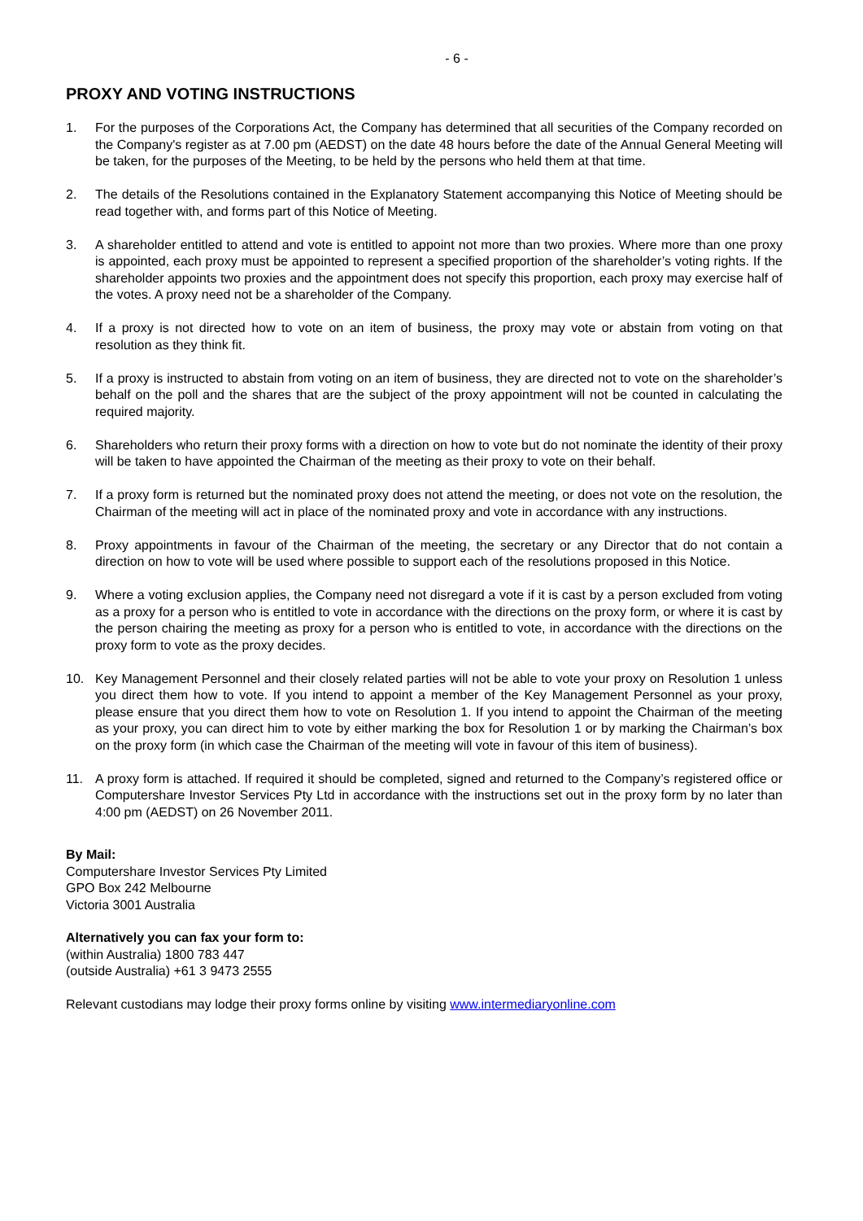- 6 -
PROXY AND VOTING INSTRUCTIONS
1. For the purposes of the Corporations Act, the Company has determined that all securities of the Company recorded on the Company's register as at 7.00 pm (AEDST) on the date 48 hours before the date of the Annual General Meeting will be taken, for the purposes of the Meeting, to be held by the persons who held them at that time.
2. The details of the Resolutions contained in the Explanatory Statement accompanying this Notice of Meeting should be read together with, and forms part of this Notice of Meeting.
3. A shareholder entitled to attend and vote is entitled to appoint not more than two proxies. Where more than one proxy is appointed, each proxy must be appointed to represent a specified proportion of the shareholder’s voting rights. If the shareholder appoints two proxies and the appointment does not specify this proportion, each proxy may exercise half of the votes. A proxy need not be a shareholder of the Company.
4. If a proxy is not directed how to vote on an item of business, the proxy may vote or abstain from voting on that resolution as they think fit.
5. If a proxy is instructed to abstain from voting on an item of business, they are directed not to vote on the shareholder’s behalf on the poll and the shares that are the subject of the proxy appointment will not be counted in calculating the required majority.
6. Shareholders who return their proxy forms with a direction on how to vote but do not nominate the identity of their proxy will be taken to have appointed the Chairman of the meeting as their proxy to vote on their behalf.
7. If a proxy form is returned but the nominated proxy does not attend the meeting, or does not vote on the resolution, the Chairman of the meeting will act in place of the nominated proxy and vote in accordance with any instructions.
8. Proxy appointments in favour of the Chairman of the meeting, the secretary or any Director that do not contain a direction on how to vote will be used where possible to support each of the resolutions proposed in this Notice.
9. Where a voting exclusion applies, the Company need not disregard a vote if it is cast by a person excluded from voting as a proxy for a person who is entitled to vote in accordance with the directions on the proxy form, or where it is cast by the person chairing the meeting as proxy for a person who is entitled to vote, in accordance with the directions on the proxy form to vote as the proxy decides.
10. Key Management Personnel and their closely related parties will not be able to vote your proxy on Resolution 1 unless you direct them how to vote. If you intend to appoint a member of the Key Management Personnel as your proxy, please ensure that you direct them how to vote on Resolution 1. If you intend to appoint the Chairman of the meeting as your proxy, you can direct him to vote by either marking the box for Resolution 1 or by marking the Chairman’s box on the proxy form (in which case the Chairman of the meeting will vote in favour of this item of business).
11. A proxy form is attached. If required it should be completed, signed and returned to the Company’s registered office or Computershare Investor Services Pty Ltd in accordance with the instructions set out in the proxy form by no later than 4:00 pm (AEDST) on 26 November 2011.
By Mail:
Computershare Investor Services Pty Limited
GPO Box 242 Melbourne
Victoria 3001 Australia
Alternatively you can fax your form to:
(within Australia) 1800 783 447
(outside Australia) +61 3 9473 2555
Relevant custodians may lodge their proxy forms online by visiting www.intermediaryonline.com